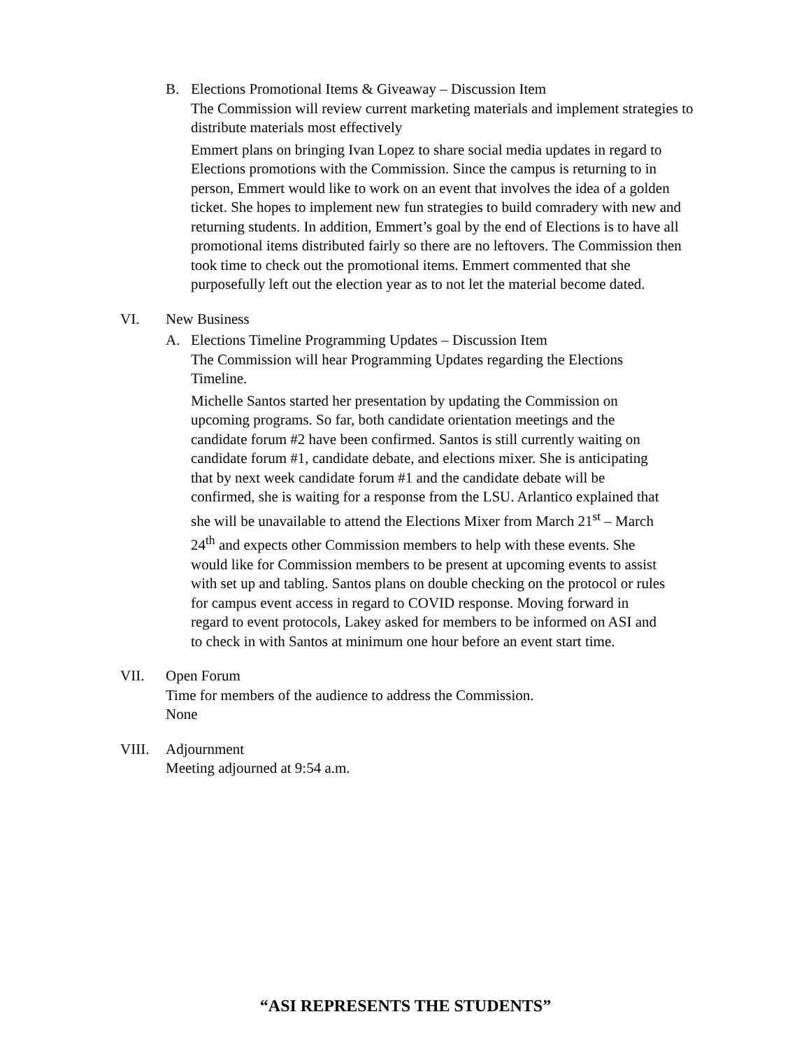B. Elections Promotional Items & Giveaway – Discussion Item
The Commission will review current marketing materials and implement strategies to distribute materials most effectively
Emmert plans on bringing Ivan Lopez to share social media updates in regard to Elections promotions with the Commission. Since the campus is returning to in person, Emmert would like to work on an event that involves the idea of a golden ticket. She hopes to implement new fun strategies to build comradery with new and returning students. In addition, Emmert’s goal by the end of Elections is to have all promotional items distributed fairly so there are no leftovers. The Commission then took time to check out the promotional items. Emmert commented that she purposefully left out the election year as to not let the material become dated.
VI. New Business
A. Elections Timeline Programming Updates – Discussion Item
The Commission will hear Programming Updates regarding the Elections Timeline.
Michelle Santos started her presentation by updating the Commission on upcoming programs. So far, both candidate orientation meetings and the candidate forum #2 have been confirmed. Santos is still currently waiting on candidate forum #1, candidate debate, and elections mixer. She is anticipating that by next week candidate forum #1 and the candidate debate will be confirmed, she is waiting for a response from the LSU. Arlantico explained that she will be unavailable to attend the Elections Mixer from March 21<sup>st</sup> – March 24<sup>th</sup> and expects other Commission members to help with these events. She would like for Commission members to be present at upcoming events to assist with set up and tabling. Santos plans on double checking on the protocol or rules for campus event access in regard to COVID response. Moving forward in regard to event protocols, Lakey asked for members to be informed on ASI and to check in with Santos at minimum one hour before an event start time.
VII. Open Forum
Time for members of the audience to address the Commission.
None
VIII. Adjournment
Meeting adjourned at 9:54 a.m.
“ASI REPRESENTS THE STUDENTS”